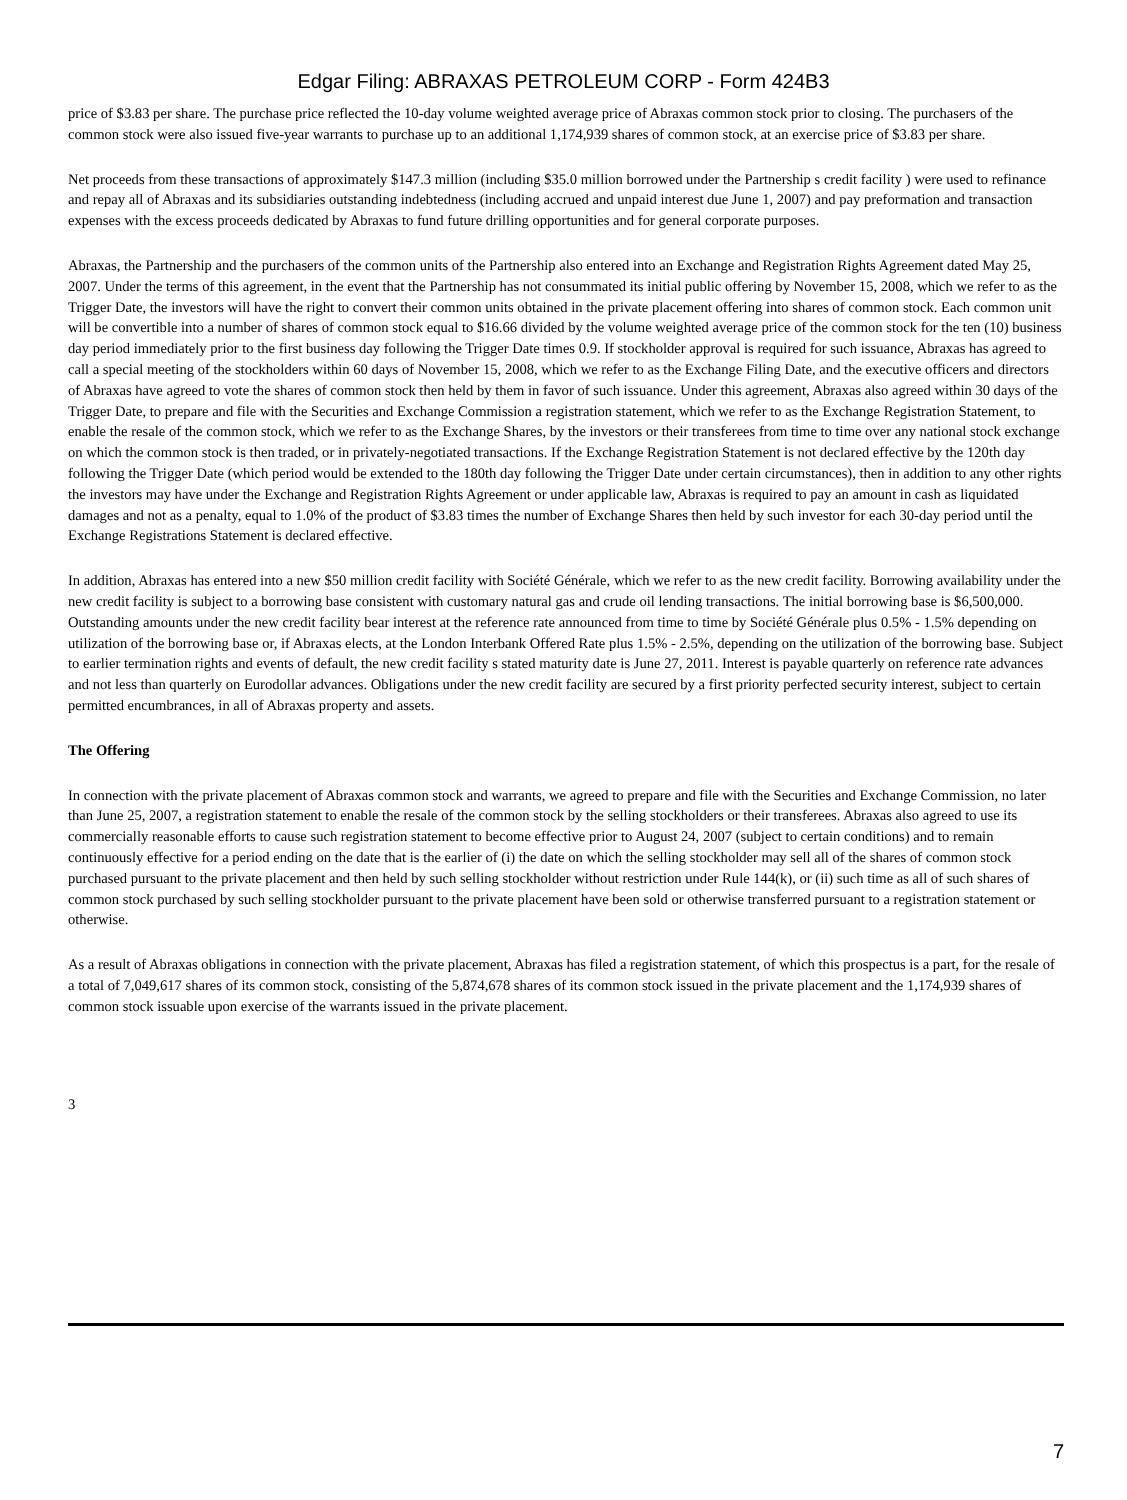Edgar Filing: ABRAXAS PETROLEUM CORP - Form 424B3
price of $3.83 per share. The purchase price reflected the 10-day volume weighted average price of Abraxas common stock prior to closing. The purchasers of the common stock were also issued five-year warrants to purchase up to an additional 1,174,939 shares of common stock, at an exercise price of $3.83 per share.
Net proceeds from these transactions of approximately $147.3 million (including $35.0 million borrowed under the Partnership s credit facility ) were used to refinance and repay all of Abraxas and its subsidiaries outstanding indebtedness (including accrued and unpaid interest due June 1, 2007) and pay preformation and transaction expenses with the excess proceeds dedicated by Abraxas to fund future drilling opportunities and for general corporate purposes.
Abraxas, the Partnership and the purchasers of the common units of the Partnership also entered into an Exchange and Registration Rights Agreement dated May 25, 2007. Under the terms of this agreement, in the event that the Partnership has not consummated its initial public offering by November 15, 2008, which we refer to as the Trigger Date, the investors will have the right to convert their common units obtained in the private placement offering into shares of common stock. Each common unit will be convertible into a number of shares of common stock equal to $16.66 divided by the volume weighted average price of the common stock for the ten (10) business day period immediately prior to the first business day following the Trigger Date times 0.9. If stockholder approval is required for such issuance, Abraxas has agreed to call a special meeting of the stockholders within 60 days of November 15, 2008, which we refer to as the Exchange Filing Date, and the executive officers and directors of Abraxas have agreed to vote the shares of common stock then held by them in favor of such issuance. Under this agreement, Abraxas also agreed within 30 days of the Trigger Date, to prepare and file with the Securities and Exchange Commission a registration statement, which we refer to as the Exchange Registration Statement, to enable the resale of the common stock, which we refer to as the Exchange Shares, by the investors or their transferees from time to time over any national stock exchange on which the common stock is then traded, or in privately-negotiated transactions. If the Exchange Registration Statement is not declared effective by the 120th day following the Trigger Date (which period would be extended to the 180th day following the Trigger Date under certain circumstances), then in addition to any other rights the investors may have under the Exchange and Registration Rights Agreement or under applicable law, Abraxas is required to pay an amount in cash as liquidated damages and not as a penalty, equal to 1.0% of the product of $3.83 times the number of Exchange Shares then held by such investor for each 30-day period until the Exchange Registrations Statement is declared effective.
In addition, Abraxas has entered into a new $50 million credit facility with Société Générale, which we refer to as the new credit facility. Borrowing availability under the new credit facility is subject to a borrowing base consistent with customary natural gas and crude oil lending transactions. The initial borrowing base is $6,500,000. Outstanding amounts under the new credit facility bear interest at the reference rate announced from time to time by Société Générale plus 0.5% - 1.5% depending on utilization of the borrowing base or, if Abraxas elects, at the London Interbank Offered Rate plus 1.5% - 2.5%, depending on the utilization of the borrowing base. Subject to earlier termination rights and events of default, the new credit facility s stated maturity date is June 27, 2011. Interest is payable quarterly on reference rate advances and not less than quarterly on Eurodollar advances. Obligations under the new credit facility are secured by a first priority perfected security interest, subject to certain permitted encumbrances, in all of Abraxas property and assets.
The Offering
In connection with the private placement of Abraxas common stock and warrants, we agreed to prepare and file with the Securities and Exchange Commission, no later than June 25, 2007, a registration statement to enable the resale of the common stock by the selling stockholders or their transferees. Abraxas also agreed to use its commercially reasonable efforts to cause such registration statement to become effective prior to August 24, 2007 (subject to certain conditions) and to remain continuously effective for a period ending on the date that is the earlier of (i) the date on which the selling stockholder may sell all of the shares of common stock purchased pursuant to the private placement and then held by such selling stockholder without restriction under Rule 144(k), or (ii) such time as all of such shares of common stock purchased by such selling stockholder pursuant to the private placement have been sold or otherwise transferred pursuant to a registration statement or otherwise.
As a result of Abraxas obligations in connection with the private placement, Abraxas has filed a registration statement, of which this prospectus is a part, for the resale of a total of 7,049,617 shares of its common stock, consisting of the 5,874,678 shares of its common stock issued in the private placement and the 1,174,939 shares of common stock issuable upon exercise of the warrants issued in the private placement.
3
7